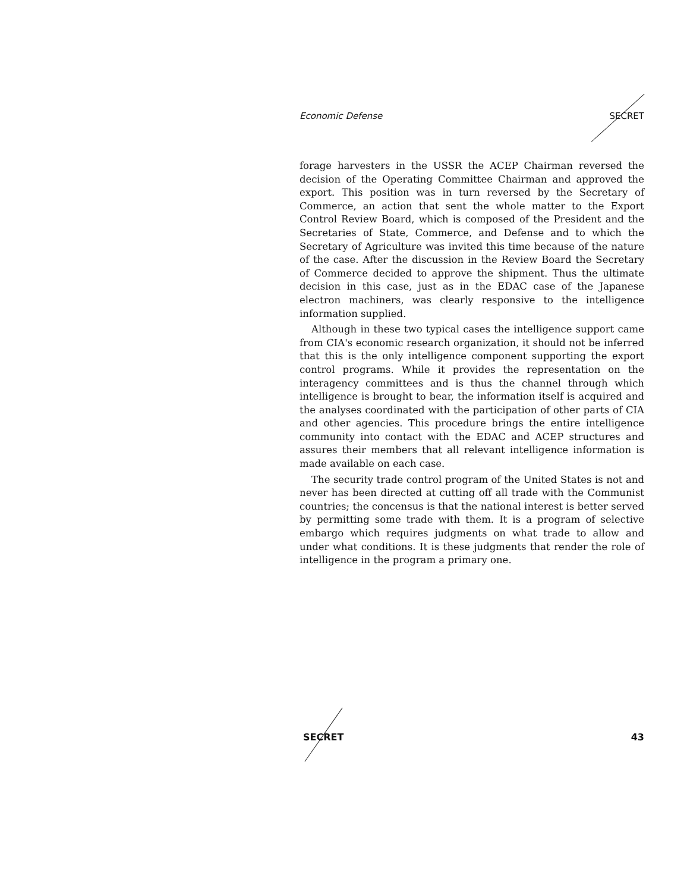Economic Defense SECRET
forage harvesters in the USSR the ACEP Chairman reversed the decision of the Operating Committee Chairman and approved the export. This position was in turn reversed by the Secretary of Commerce, an action that sent the whole matter to the Export Control Review Board, which is composed of the President and the Secretaries of State, Commerce, and Defense and to which the Secretary of Agriculture was invited this time because of the nature of the case. After the discussion in the Review Board the Secretary of Commerce decided to approve the shipment. Thus the ultimate decision in this case, just as in the EDAC case of the Japanese electron machiners, was clearly responsive to the intelligence information supplied.
Although in these two typical cases the intelligence support came from CIA's economic research organization, it should not be inferred that this is the only intelligence component supporting the export control programs. While it provides the representation on the interagency committees and is thus the channel through which intelligence is brought to bear, the information itself is acquired and the analyses coordinated with the participation of other parts of CIA and other agencies. This procedure brings the entire intelligence community into contact with the EDAC and ACEP structures and assures their members that all relevant intelligence information is made available on each case.
The security trade control program of the United States is not and never has been directed at cutting off all trade with the Communist countries; the concensus is that the national interest is better served by permitting some trade with them. It is a program of selective embargo which requires judgments on what trade to allow and under what conditions. It is these judgments that render the role of intelligence in the program a primary one.
SECRET 43